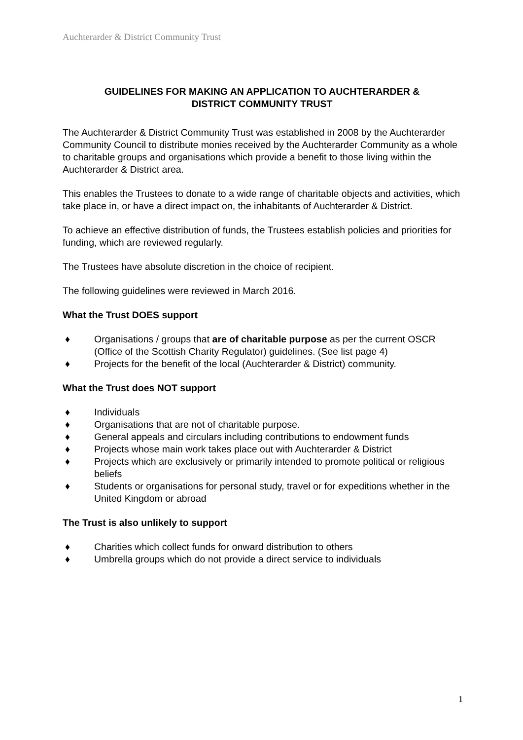Auchterarder & District Community Trust
GUIDELINES FOR MAKING AN APPLICATION TO AUCHTERARDER &
DISTRICT COMMUNITY TRUST
The Auchterarder & District Community Trust was established in 2008 by the Auchterarder Community Council to distribute monies received by the Auchterarder Community as a whole to charitable groups and organisations which provide a benefit to those living within the Auchterarder & District area.
This enables the Trustees to donate to a wide range of charitable objects and activities, which take place in, or have a direct impact on, the inhabitants of Auchterarder & District.
To achieve an effective distribution of funds, the Trustees establish policies and priorities for funding, which are reviewed regularly.
The Trustees have absolute discretion in the choice of recipient.
The following guidelines were reviewed in March 2016.
What the Trust DOES support
♦ Organisations / groups that are of charitable purpose as per the current OSCR (Office of the Scottish Charity Regulator) guidelines. (See list page 4)
♦ Projects for the benefit of the local (Auchterarder & District) community.
What the Trust does NOT support
♦ Individuals
♦ Organisations that are not of charitable purpose.
♦ General appeals and circulars including contributions to endowment funds
♦ Projects whose main work takes place out with Auchterarder & District
♦ Projects which are exclusively or primarily intended to promote political or religious beliefs
♦ Students or organisations for personal study, travel or for expeditions whether in the United Kingdom or abroad
The Trust is also unlikely to support
♦ Charities which collect funds for onward distribution to others
♦ Umbrella groups which do not provide a direct service to individuals
1